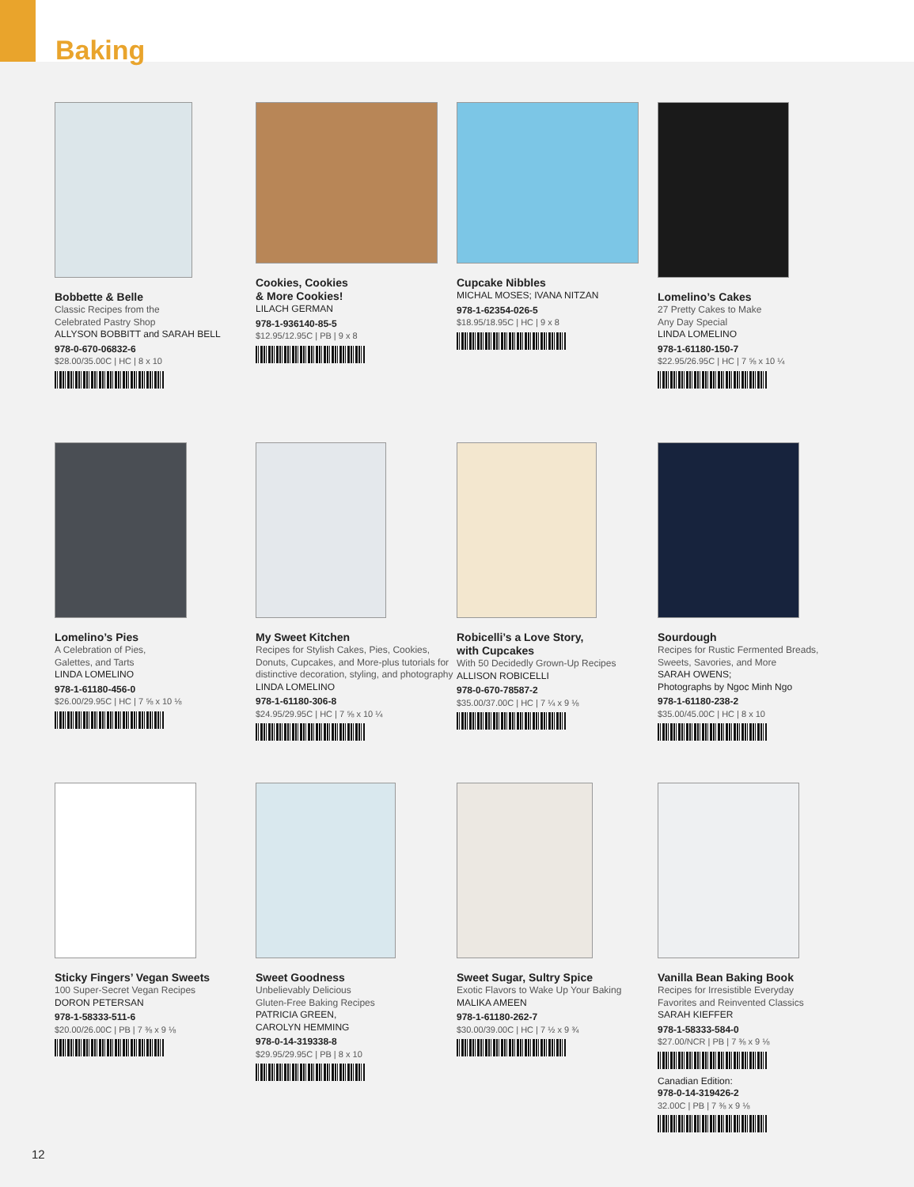Baking
Bobbette & Belle
Classic Recipes from the
Celebrated Pastry Shop
ALLYSON BOBBITT and SARAH BELL
978-0-670-06832-6
$28.00/35.00C | HC | 8 x 10
Cookies, Cookies
& More Cookies!
LILACH GERMAN
978-1-936140-85-5
$12.95/12.95C | PB | 9 x 8
Cupcake Nibbles
MICHAL MOSES; IVANA NITZAN
978-1-62354-026-5
$18.95/18.95C | HC | 9 x 8
Lomelino’s Cakes
27 Pretty Cakes to Make
Any Day Special
LINDA LOMELINO
978-1-61180-150-7
$22.95/26.95C | HC | 7 ⅝ x 10 ¼
Lomelino’s Pies
A Celebration of Pies,
Galettes, and Tarts
LINDA LOMELINO
978-1-61180-456-0
$26.00/29.95C | HC | 7 ⅝ x 10 ⅛
My Sweet Kitchen
Recipes for Stylish Cakes, Pies, Cookies, Donuts, Cupcakes, and More-plus tutorials for distinctive decoration, styling, and photography
LINDA LOMELINO
978-1-61180-306-8
$24.95/29.95C | HC | 7 ⅝ x 10 ¼
Robicelli’s a Love Story,
with Cupcakes
With 50 Decidedly Grown-Up Recipes
ALLISON ROBICELLI
978-0-670-78587-2
$35.00/37.00C | HC | 7 ¼ x 9 ⅛
Sourdough
Recipes for Rustic Fermented Breads,
Sweets, Savories, and More
SARAH OWENS;
Photographs by Ngoc Minh Ngo
978-1-61180-238-2
$35.00/45.00C | HC | 8 x 10
Sticky Fingers’ Vegan Sweets
100 Super-Secret Vegan Recipes
DORON PETERSAN
978-1-58333-511-6
$20.00/26.00C | PB | 7 ⅜ x 9 ⅛
Sweet Goodness
Unbelievably Delicious
Gluten-Free Baking Recipes
PATRICIA GREEN,
CAROLYN HEMMING
978-0-14-319338-8
$29.95/29.95C | PB | 8 x 10
Sweet Sugar, Sultry Spice
Exotic Flavors to Wake Up Your Baking
MALIKA AMEEN
978-1-61180-262-7
$30.00/39.00C | HC | 7 ½ x 9 ¾
Vanilla Bean Baking Book
Recipes for Irresistible Everyday
Favorites and Reinvented Classics
SARAH KIEFFER
978-1-58333-584-0
$27.00/NCR | PB | 7 ⅜ x 9 ⅛
Canadian Edition:
978-0-14-319426-2
32.00C | PB | 7 ⅜ x 9 ⅛
12